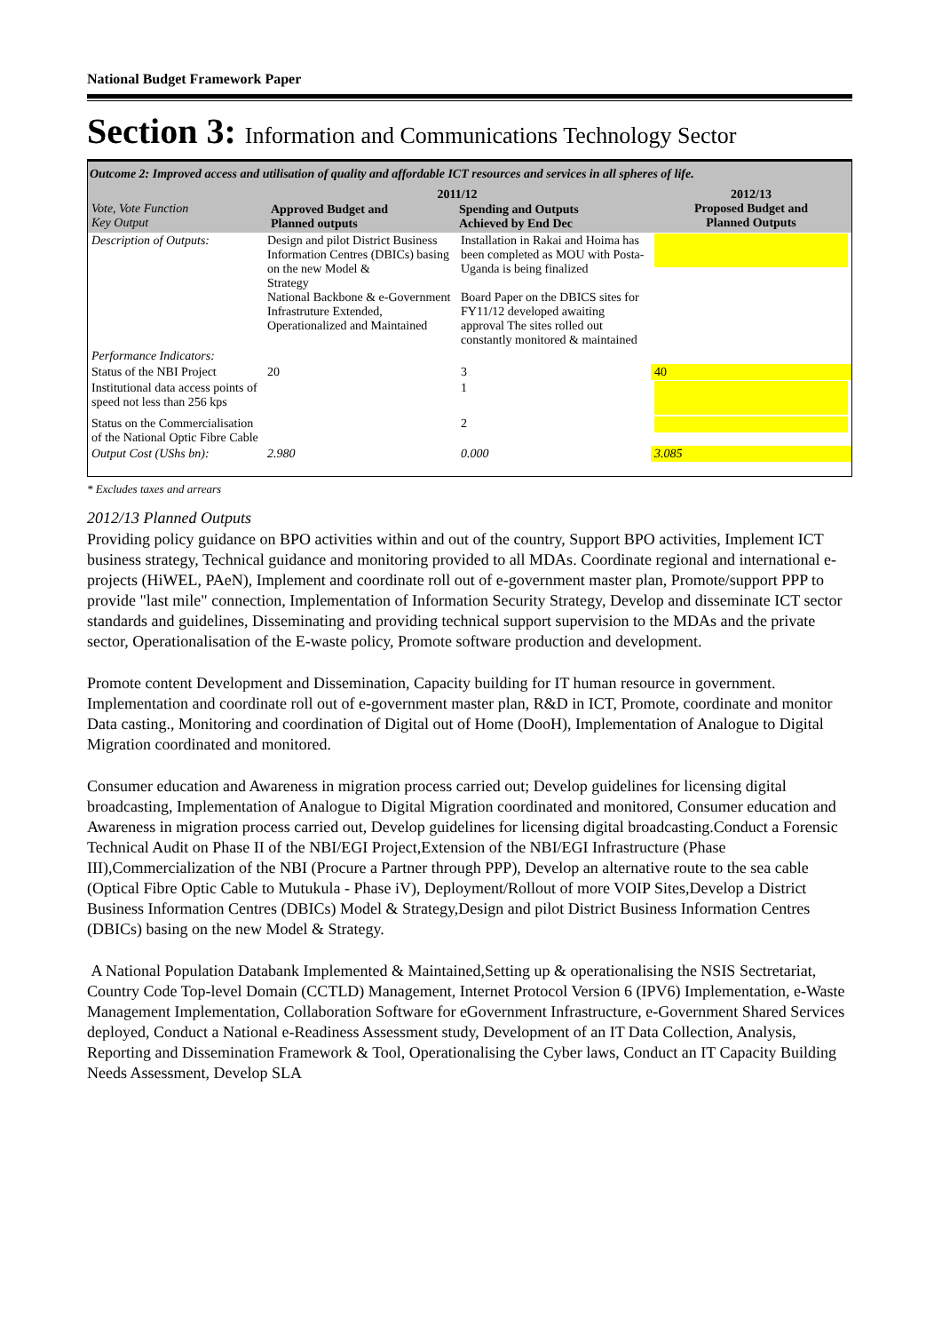National Budget Framework Paper
Section 3: Information and Communications Technology Sector
Outcome 2: Improved access and utilisation of quality and affordable ICT resources and services in all spheres of life.
| Vote, Vote Function Key Output | 2011/12 / Approved Budget and Planned outputs / Spending and Outputs Achieved by End Dec / / --- / --- / | | 2012/13 Proposed Budget and Planned Outputs |
| Description of Outputs: | Design and pilot District Business Information Centres (DBICs) basing on the new Model & Strategy National Backbone & e-Government Infrastruture Extended, Operationalized and Maintained | Installation in Rakai and Hoima has been completed as MOU with Posta-Uganda is being finalized Board Paper on the DBICS sites for FY11/12 developed awaiting approval The sites rolled out constantly monitored & maintained | |
| Performance Indicators: | | | |
| Status of the NBI Project | 20 | 3 | 40 |
| Institutional data access points of speed not less than 256 kps | | 1 | |
| Status on the Commercialisation of the National Optic Fibre Cable | | 2 | |
| Output Cost (UShs bn): | 2.980 | 0.000 | 3.085 |
* Excludes taxes and arrears
2012/13 Planned Outputs
Providing policy guidance on BPO activities within and out of the country, Support BPO activities, Implement ICT business strategy, Technical guidance and monitoring provided to all MDAs. Coordinate regional and international e-projects (HiWEL, PAeN), Implement and coordinate roll out of e-government master plan, Promote/support PPP to provide "last mile" connection, Implementation of Information Security Strategy, Develop and disseminate ICT sector standards and guidelines, Disseminating and providing technical support supervision to the MDAs and the private sector, Operationalisation of the E-waste policy, Promote software production and development.
Promote content Development and Dissemination, Capacity building for IT human resource in government. Implementation and coordinate roll out of e-government master plan, R&D in ICT, Promote, coordinate and monitor Data casting., Monitoring and coordination of Digital out of Home (DooH), Implementation of Analogue to Digital Migration coordinated and monitored.
Consumer education and Awareness in migration process carried out; Develop guidelines for licensing digital broadcasting, Implementation of Analogue to Digital Migration coordinated and monitored, Consumer education and Awareness in migration process carried out, Develop guidelines for licensing digital broadcasting.Conduct a Forensic Technical Audit on Phase II of the NBI/EGI Project,Extension of the NBI/EGI Infrastructure (Phase III),Commercialization of the NBI (Procure a Partner through PPP), Develop an alternative route to the sea cable (Optical Fibre Optic Cable to Mutukula - Phase iV), Deployment/Rollout of more VOIP Sites,Develop a District Business Information Centres (DBICs) Model & Strategy,Design and pilot District Business Information Centres (DBICs) basing on the new Model & Strategy.
A National Population Databank Implemented & Maintained,Setting up & operationalising the NSIS Sectretariat, Country Code Top-level Domain (CCTLD) Management, Internet Protocol Version 6 (IPV6) Implementation, e-Waste Management Implementation, Collaboration Software for eGovernment Infrastructure, e-Government Shared Services deployed, Conduct a National e-Readiness Assessment study, Development of an IT Data Collection, Analysis, Reporting and Dissemination Framework & Tool, Operationalising the Cyber laws, Conduct an IT Capacity Building Needs Assessment, Develop SLA